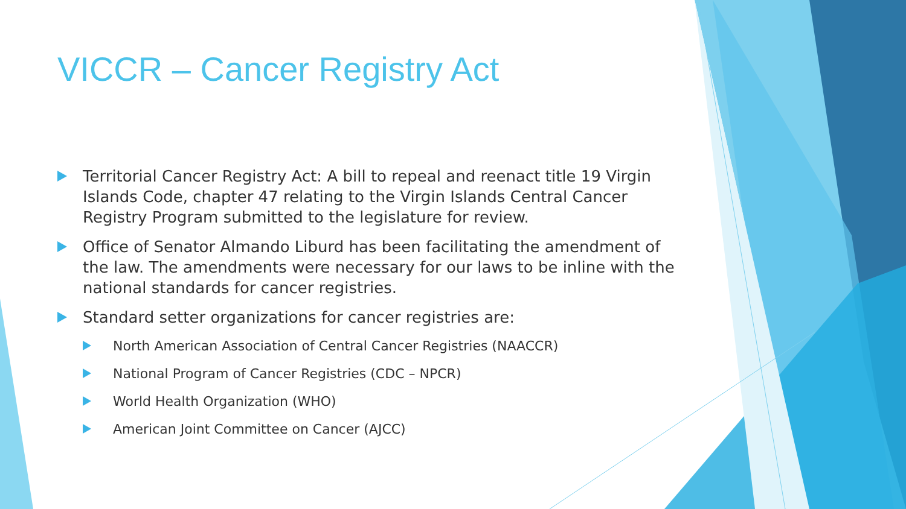VICCR – Cancer Registry Act
Territorial Cancer Registry Act: A bill to repeal and reenact title 19 Virgin Islands Code, chapter 47 relating to the Virgin Islands Central Cancer Registry Program submitted to the legislature for review.
Office of Senator Almando Liburd has been facilitating the amendment of the law. The amendments were necessary for our laws to be inline with the national standards for cancer registries.
Standard setter organizations for cancer registries are:
North American Association of Central Cancer Registries (NAACCR)
National Program of Cancer Registries (CDC – NPCR)
World Health Organization (WHO)
American Joint Committee on Cancer (AJCC)